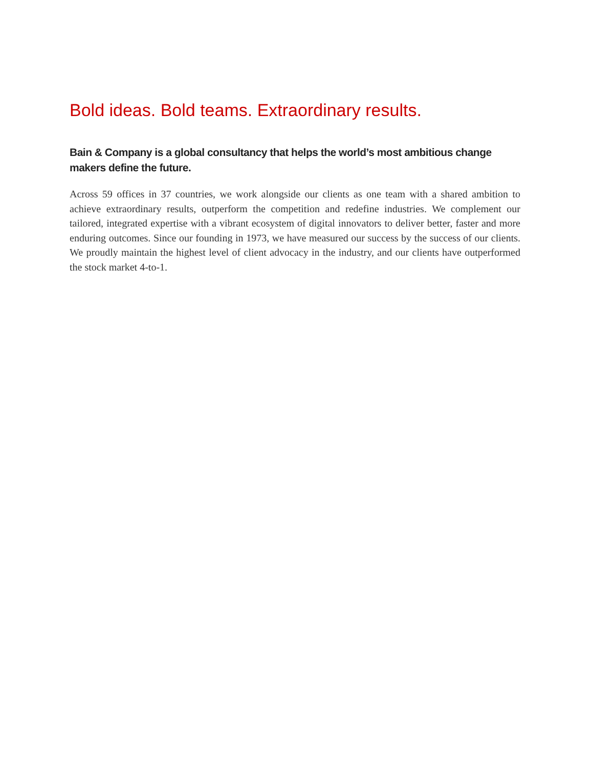Bold ideas. Bold teams. Extraordinary results.
Bain & Company is a global consultancy that helps the world’s most ambitious change makers define the future.
Across 59 offices in 37 countries, we work alongside our clients as one team with a shared ambition to achieve extraordinary results, outperform the competition and redefine industries. We complement our tailored, integrated expertise with a vibrant ecosystem of digital innovators to deliver better, faster and more enduring outcomes. Since our founding in 1973, we have measured our success by the success of our clients. We proudly maintain the highest level of client advocacy in the industry, and our clients have outperformed the stock market 4-to-1.